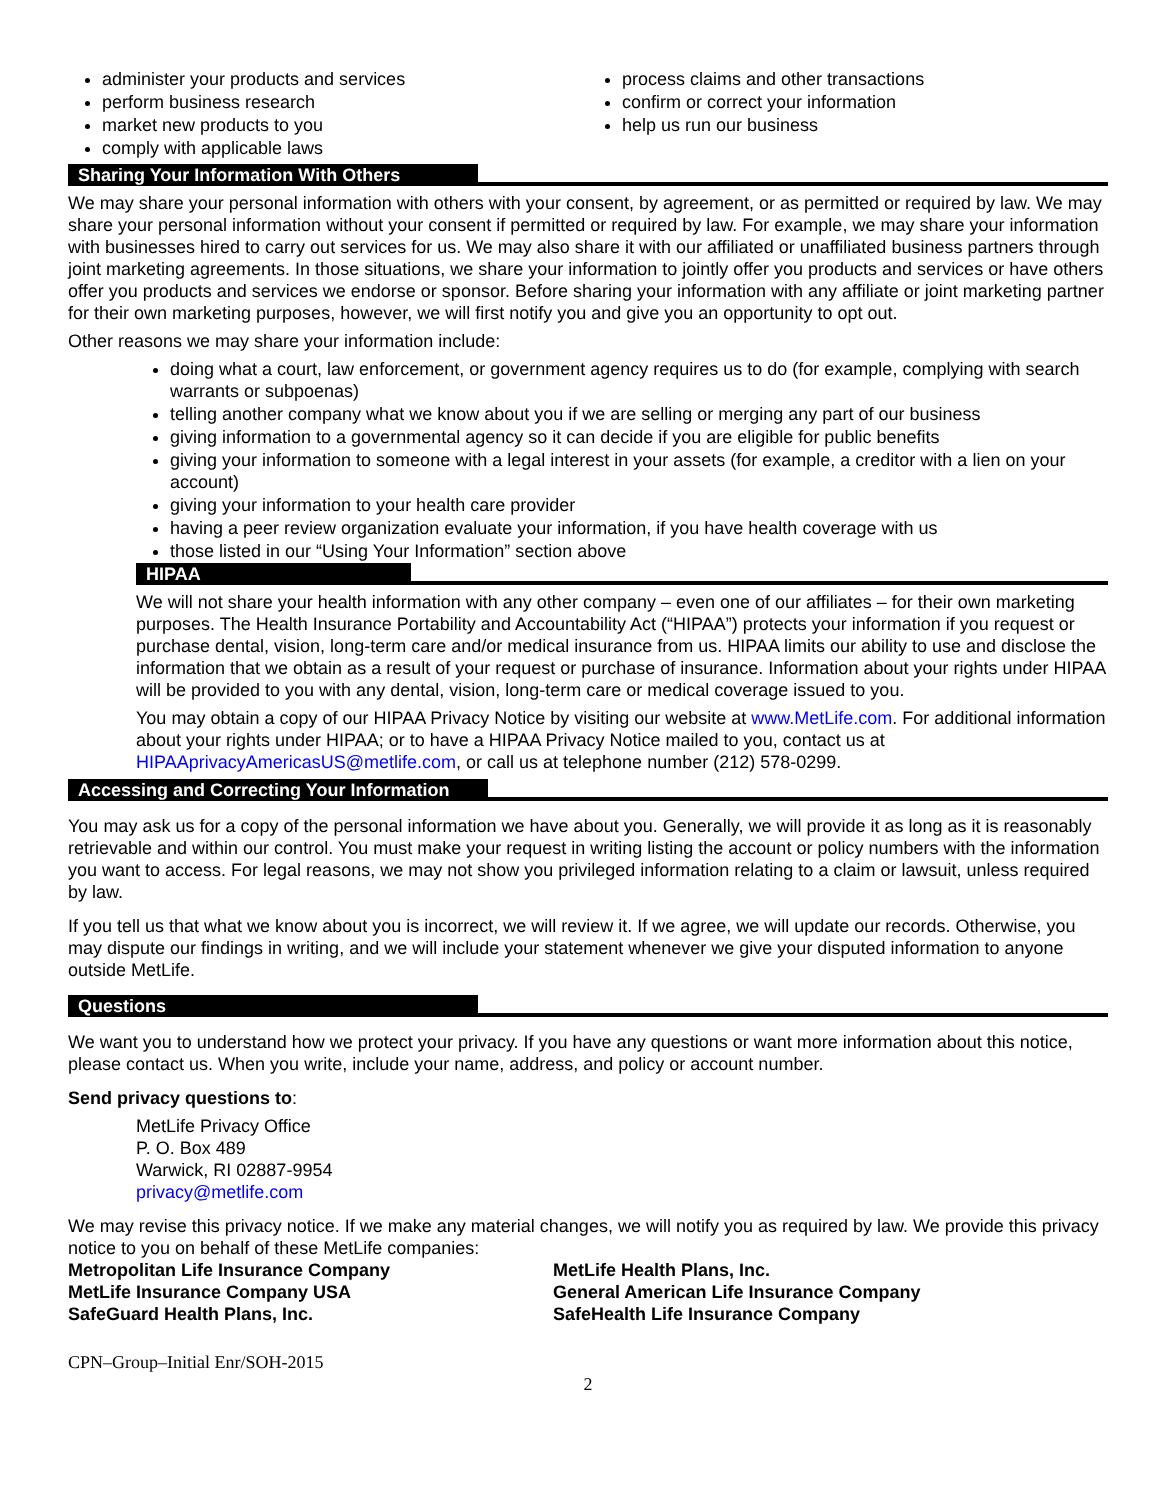administer your products and services
perform business research
market new products to you
comply with applicable laws
process claims and other transactions
confirm or correct your information
help us run our business
Sharing Your Information With Others
We may share your personal information with others with your consent, by agreement, or as permitted or required by law. We may share your personal information without your consent if permitted or required by law. For example, we may share your information with businesses hired to carry out services for us. We may also share it with our affiliated or unaffiliated business partners through joint marketing agreements. In those situations, we share your information to jointly offer you products and services or have others offer you products and services we endorse or sponsor. Before sharing your information with any affiliate or joint marketing partner for their own marketing purposes, however, we will first notify you and give you an opportunity to opt out.
Other reasons we may share your information include:
doing what a court, law enforcement, or government agency requires us to do (for example, complying with search warrants or subpoenas)
telling another company what we know about you if we are selling or merging any part of our business
giving information to a governmental agency so it can decide if you are eligible for public benefits
giving your information to someone with a legal interest in your assets (for example, a creditor with a lien on your account)
giving your information to your health care provider
having a peer review organization evaluate your information, if you have health coverage with us
those listed in our “Using Your Information” section above
HIPAA
We will not share your health information with any other company – even one of our affiliates – for their own marketing purposes. The Health Insurance Portability and Accountability Act (“HIPAA”) protects your information if you request or purchase dental, vision, long-term care and/or medical insurance from us. HIPAA limits our ability to use and disclose the information that we obtain as a result of your request or purchase of insurance. Information about your rights under HIPAA will be provided to you with any dental, vision, long-term care or medical coverage issued to you.
You may obtain a copy of our HIPAA Privacy Notice by visiting our website at www.MetLife.com. For additional information about your rights under HIPAA; or to have a HIPAA Privacy Notice mailed to you, contact us at HIPAAprivacyAmericasUS@metlife.com, or call us at telephone number (212) 578-0299.
Accessing and Correcting Your Information
You may ask us for a copy of the personal information we have about you. Generally, we will provide it as long as it is reasonably retrievable and within our control. You must make your request in writing listing the account or policy numbers with the information you want to access. For legal reasons, we may not show you privileged information relating to a claim or lawsuit, unless required by law.
If you tell us that what we know about you is incorrect, we will review it. If we agree, we will update our records. Otherwise, you may dispute our findings in writing, and we will include your statement whenever we give your disputed information to anyone outside MetLife.
Questions
We want you to understand how we protect your privacy. If you have any questions or want more information about this notice, please contact us. When you write, include your name, address, and policy or account number.
Send privacy questions to:
MetLife Privacy Office
P. O. Box 489
Warwick, RI 02887-9954
privacy@metlife.com
We may revise this privacy notice. If we make any material changes, we will notify you as required by law. We provide this privacy notice to you on behalf of these MetLife companies:
Metropolitan Life Insurance Company
MetLife Insurance Company USA
SafeGuard Health Plans, Inc.
MetLife Health Plans, Inc.
General American Life Insurance Company
SafeHealth Life Insurance Company
CPN–Group–Initial Enr/SOH-2015
2